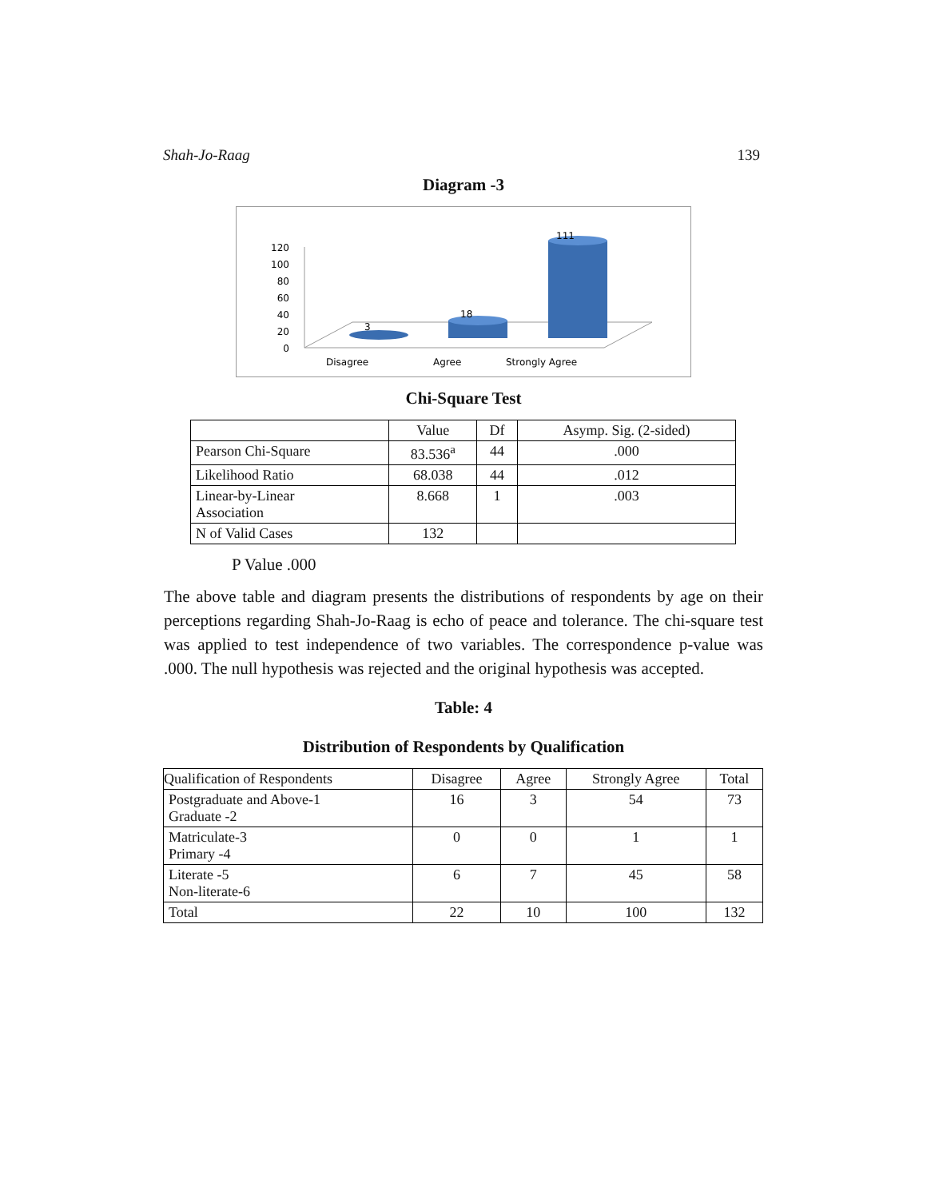Shah-Jo-Raag 139
Diagram -3
120
100
80
60
40
20
0
3
18
111
Disagree
Agree
Strongly Agree
Chi-Square Test
| | Value | Df | Asymp. Sig. (2-sided) |
| Pearson Chi-Square | 83.536<sup>a</sup> | 44 | .000 |
| Likelihood Ratio | 68.038 | 44 | .012 |
| Linear-by-Linear Association | 8.668 | 1 | .003 |
| N of Valid Cases | 132 | | |
P Value .000
The above table and diagram presents the distributions of respondents by age on their perceptions regarding Shah-Jo-Raag is echo of peace and tolerance. The chi-square test was applied to test independence of two variables. The correspondence p-value was .000. The null hypothesis was rejected and the original hypothesis was accepted.
Table: 4
Distribution of Respondents by Qualification
| Qualification of Respondents | Disagree | Agree | Strongly Agree | Total |
| Postgraduate and Above-1 Graduate -2 | 16 | 3 | 54 | 73 |
| Matriculate-3 Primary -4 | 0 | 0 | 1 | 1 |
| Literate -5 Non-literate-6 | 6 | 7 | 45 | 58 |
| Total | 22 | 10 | 100 | 132 |